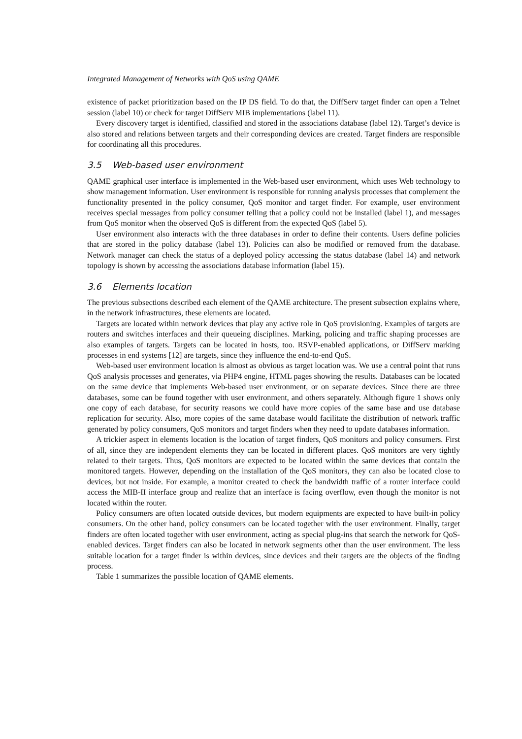Integrated Management of Networks with QoS using QAME
existence of packet prioritization based on the IP DS field. To do that, the DiffServ target finder can open a Telnet session (label 10) or check for target DiffServ MIB implementations (label 11).
Every discovery target is identified, classified and stored in the associations database (label 12). Target’s device is also stored and relations between targets and their corresponding devices are created. Target finders are responsible for coordinating all this procedures.
3.5 Web-based user environment
QAME graphical user interface is implemented in the Web-based user environment, which uses Web technology to show management information. User environment is responsible for running analysis processes that complement the functionality presented in the policy consumer, QoS monitor and target finder. For example, user environment receives special messages from policy consumer telling that a policy could not be installed (label 1), and messages from QoS monitor when the observed QoS is different from the expected QoS (label 5).
User environment also interacts with the three databases in order to define their contents. Users define policies that are stored in the policy database (label 13). Policies can also be modified or removed from the database. Network manager can check the status of a deployed policy accessing the status database (label 14) and network topology is shown by accessing the associations database information (label 15).
3.6 Elements location
The previous subsections described each element of the QAME architecture. The present subsection explains where, in the network infrastructures, these elements are located.
Targets are located within network devices that play any active role in QoS provisioning. Examples of targets are routers and switches interfaces and their queueing disciplines. Marking, policing and traffic shaping processes are also examples of targets. Targets can be located in hosts, too. RSVP-enabled applications, or DiffServ marking processes in end systems [12] are targets, since they influence the end-to-end QoS.
Web-based user environment location is almost as obvious as target location was. We use a central point that runs QoS analysis processes and generates, via PHP4 engine, HTML pages showing the results. Databases can be located on the same device that implements Web-based user environment, or on separate devices. Since there are three databases, some can be found together with user environment, and others separately. Although figure 1 shows only one copy of each database, for security reasons we could have more copies of the same base and use database replication for security. Also, more copies of the same database would facilitate the distribution of network traffic generated by policy consumers, QoS monitors and target finders when they need to update databases information.
A trickier aspect in elements location is the location of target finders, QoS monitors and policy consumers. First of all, since they are independent elements they can be located in different places. QoS monitors are very tightly related to their targets. Thus, QoS monitors are expected to be located within the same devices that contain the monitored targets. However, depending on the installation of the QoS monitors, they can also be located close to devices, but not inside. For example, a monitor created to check the bandwidth traffic of a router interface could access the MIB-II interface group and realize that an interface is facing overflow, even though the monitor is not located within the router.
Policy consumers are often located outside devices, but modern equipments are expected to have built-in policy consumers. On the other hand, policy consumers can be located together with the user environment. Finally, target finders are often located together with user environment, acting as special plug-ins that search the network for QoS-enabled devices. Target finders can also be located in network segments other than the user environment. The less suitable location for a target finder is within devices, since devices and their targets are the objects of the finding process.
Table 1 summarizes the possible location of QAME elements.